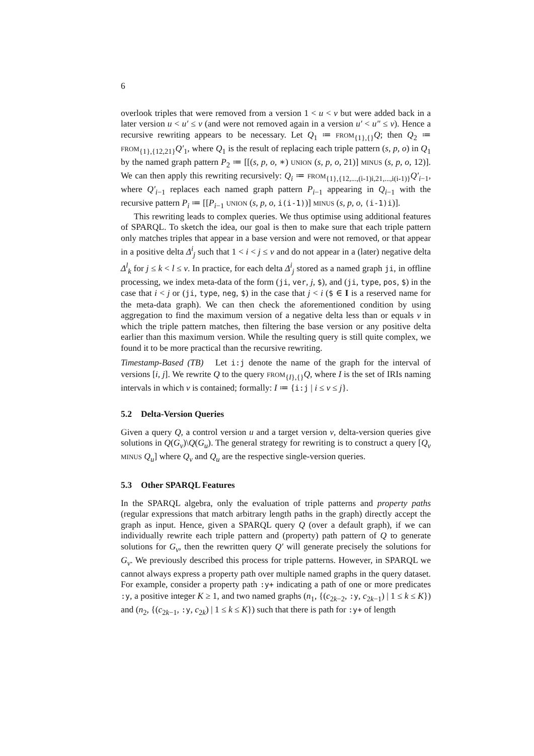6
overlook triples that were removed from a version 1 < u < v but were added back in a later version u < u′ ≤ v (and were not removed again in a version u′ < u″ ≤ v). Hence a recursive rewriting appears to be necessary. Let Q<sub>1</sub> ≔ FROM<sub>{1},{}</sub>Q; then Q<sub>2</sub> ≔ FROM<sub>{1},{12,21}</sub>Q′<sub>1</sub>, where Q<sub>1</sub> is the result of replacing each triple pattern (s, p, o) in Q<sub>1</sub> by the named graph pattern P<sub>2</sub> ≔ [[(s, p, o, ∗) UNION (s, p, o, 21)] MINUS (s, p, o, 12)]. We can then apply this rewriting recursively: Q<sub>i</sub> ≔ FROM<sub>{1},{12,...,(i-1)i,21,...,i(i-1)}</sub>Q′<sub>i−1</sub>, where Q′<sub>i−1</sub> replaces each named graph pattern P<sub>i−1</sub> appearing in Q<sub>i−1</sub> with the recursive pattern P<sub>i</sub> ≔ [[P<sub>i−1</sub> UNION (s, p, o, i(i-1))] MINUS (s, p, o, (i-1)i)].
This rewriting leads to complex queries. We thus optimise using additional features of SPARQL. To sketch the idea, our goal is then to make sure that each triple pattern only matches triples that appear in a base version and were not removed, or that appear in a positive delta Δ<sup>i</sup><sub>j</sub> such that 1 < i < j ≤ v and do not appear in a (later) negative delta Δ<sup>l</sup><sub>k</sub> for j ≤ k < l ≤ v. In practice, for each delta Δ<sup>i</sup><sub>j</sub> stored as a named graph ji, in offline processing, we index meta-data of the form (ji, ver, j, $), and (ji, type, pos, $) in the case that i < j or (ji, type, neg, $) in the case that j < i ($ ∈ I is a reserved name for the meta-data graph). We can then check the aforementioned condition by using aggregation to find the maximum version of a negative delta less than or equals v in which the triple pattern matches, then filtering the base version or any positive delta earlier than this maximum version. While the resulting query is still quite complex, we found it to be more practical than the recursive rewriting.
Timestamp-Based (TB) Let i:j denote the name of the graph for the interval of versions [i, j]. We rewrite Q to the query FROM<sub>{I},{}</sub>Q, where I is the set of IRIs naming intervals in which v is contained; formally: I ≔ {i:j | i ≤ v ≤ j}.
5.2 Delta-Version Queries
Given a query Q, a control version u and a target version v, delta-version queries give solutions in Q(G<sub>v</sub>)\Q(G<sub>u</sub>). The general strategy for rewriting is to construct a query [Q<sub>v</sub> MINUS Q<sub>u</sub>] where Q<sub>v</sub> and Q<sub>u</sub> are the respective single-version queries.
5.3 Other SPARQL Features
In the SPARQL algebra, only the evaluation of triple patterns and property paths (regular expressions that match arbitrary length paths in the graph) directly accept the graph as input. Hence, given a SPARQL query Q (over a default graph), if we can individually rewrite each triple pattern and (property) path pattern of Q to generate solutions for G<sub>v</sub>, then the rewritten query Q′ will generate precisely the solutions for G<sub>v</sub>. We previously described this process for triple patterns. However, in SPARQL we cannot always express a property path over multiple named graphs in the query dataset. For example, consider a property path :y+ indicating a path of one or more predicates :y, a positive integer K ≥ 1, and two named graphs (n<sub>1</sub>, {(c<sub>2k−2</sub>, :y, c<sub>2k−1</sub>) | 1 ≤ k ≤ K}) and (n<sub>2</sub>, {(c<sub>2k−1</sub>, :y, c<sub>2k</sub>) | 1 ≤ k ≤ K}) such that there is path for :y+ of length